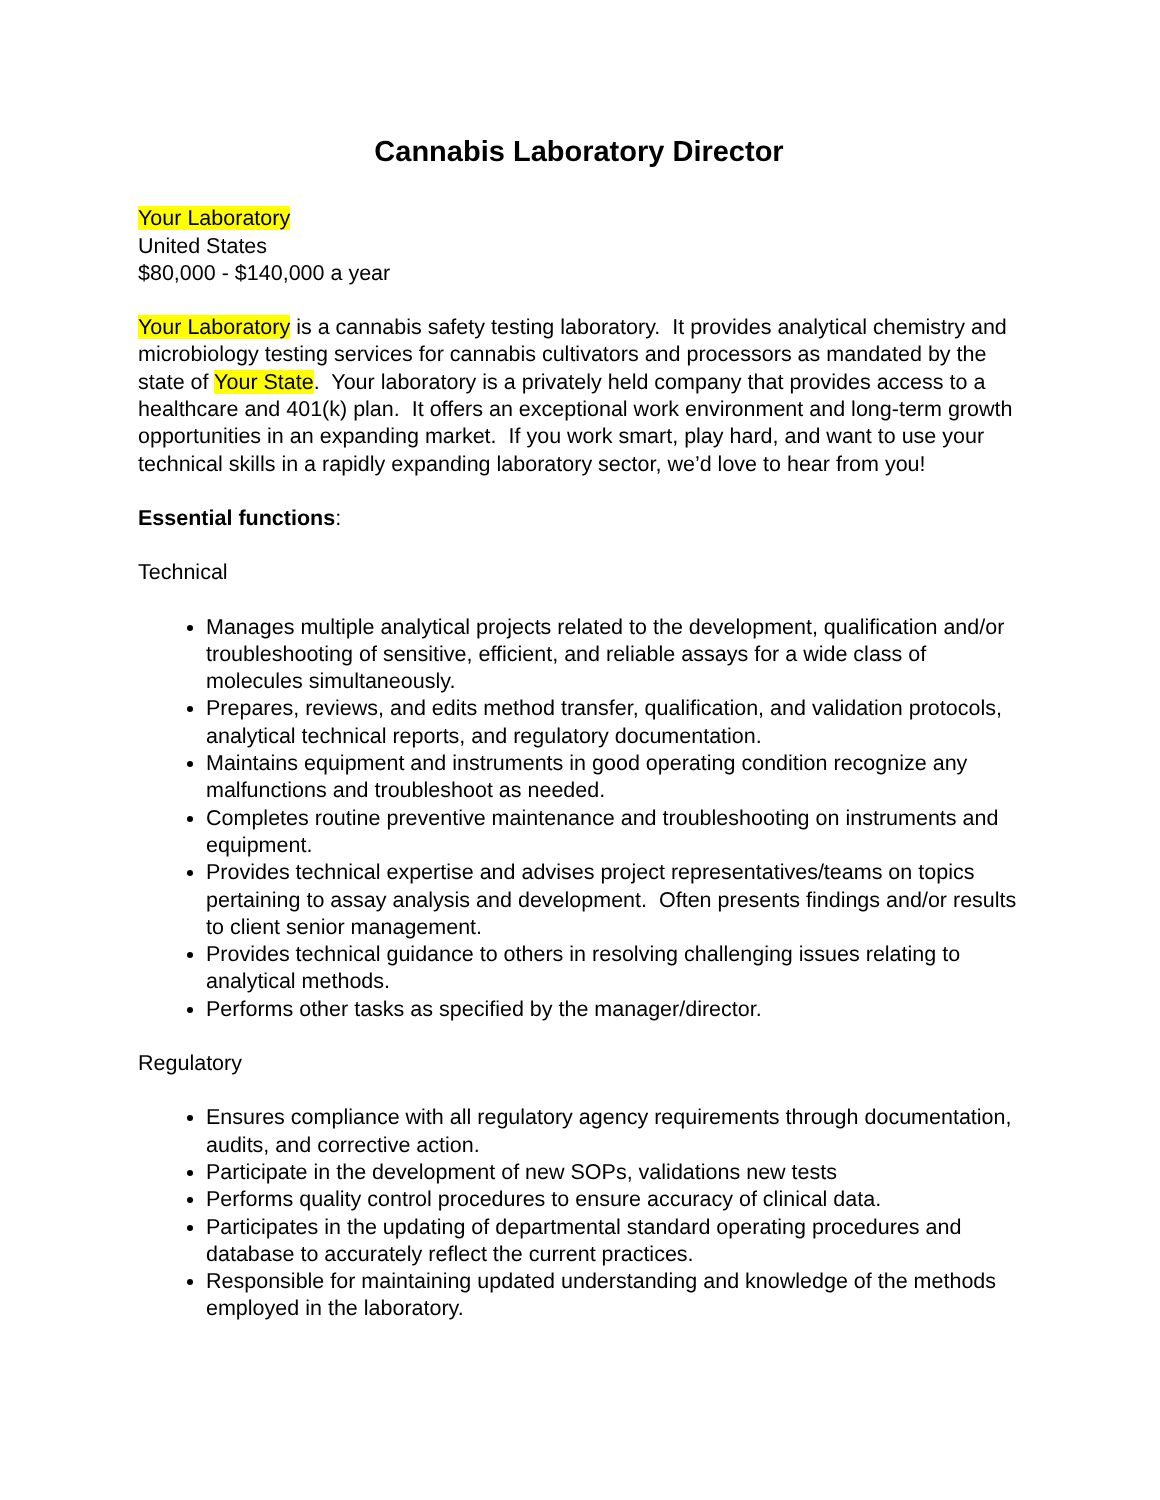Cannabis Laboratory Director
Your Laboratory
United States
$80,000 - $140,000 a year
Your Laboratory is a cannabis safety testing laboratory. It provides analytical chemistry and microbiology testing services for cannabis cultivators and processors as mandated by the state of Your State. Your laboratory is a privately held company that provides access to a healthcare and 401(k) plan. It offers an exceptional work environment and long-term growth opportunities in an expanding market. If you work smart, play hard, and want to use your technical skills in a rapidly expanding laboratory sector, we’d love to hear from you!
Essential functions:
Technical
Manages multiple analytical projects related to the development, qualification and/or troubleshooting of sensitive, efficient, and reliable assays for a wide class of molecules simultaneously.
Prepares, reviews, and edits method transfer, qualification, and validation protocols, analytical technical reports, and regulatory documentation.
Maintains equipment and instruments in good operating condition recognize any malfunctions and troubleshoot as needed.
Completes routine preventive maintenance and troubleshooting on instruments and equipment.
Provides technical expertise and advises project representatives/teams on topics pertaining to assay analysis and development. Often presents findings and/or results to client senior management.
Provides technical guidance to others in resolving challenging issues relating to analytical methods.
Performs other tasks as specified by the manager/director.
Regulatory
Ensures compliance with all regulatory agency requirements through documentation, audits, and corrective action.
Participate in the development of new SOPs, validations new tests
Performs quality control procedures to ensure accuracy of clinical data.
Participates in the updating of departmental standard operating procedures and database to accurately reflect the current practices.
Responsible for maintaining updated understanding and knowledge of the methods employed in the laboratory.